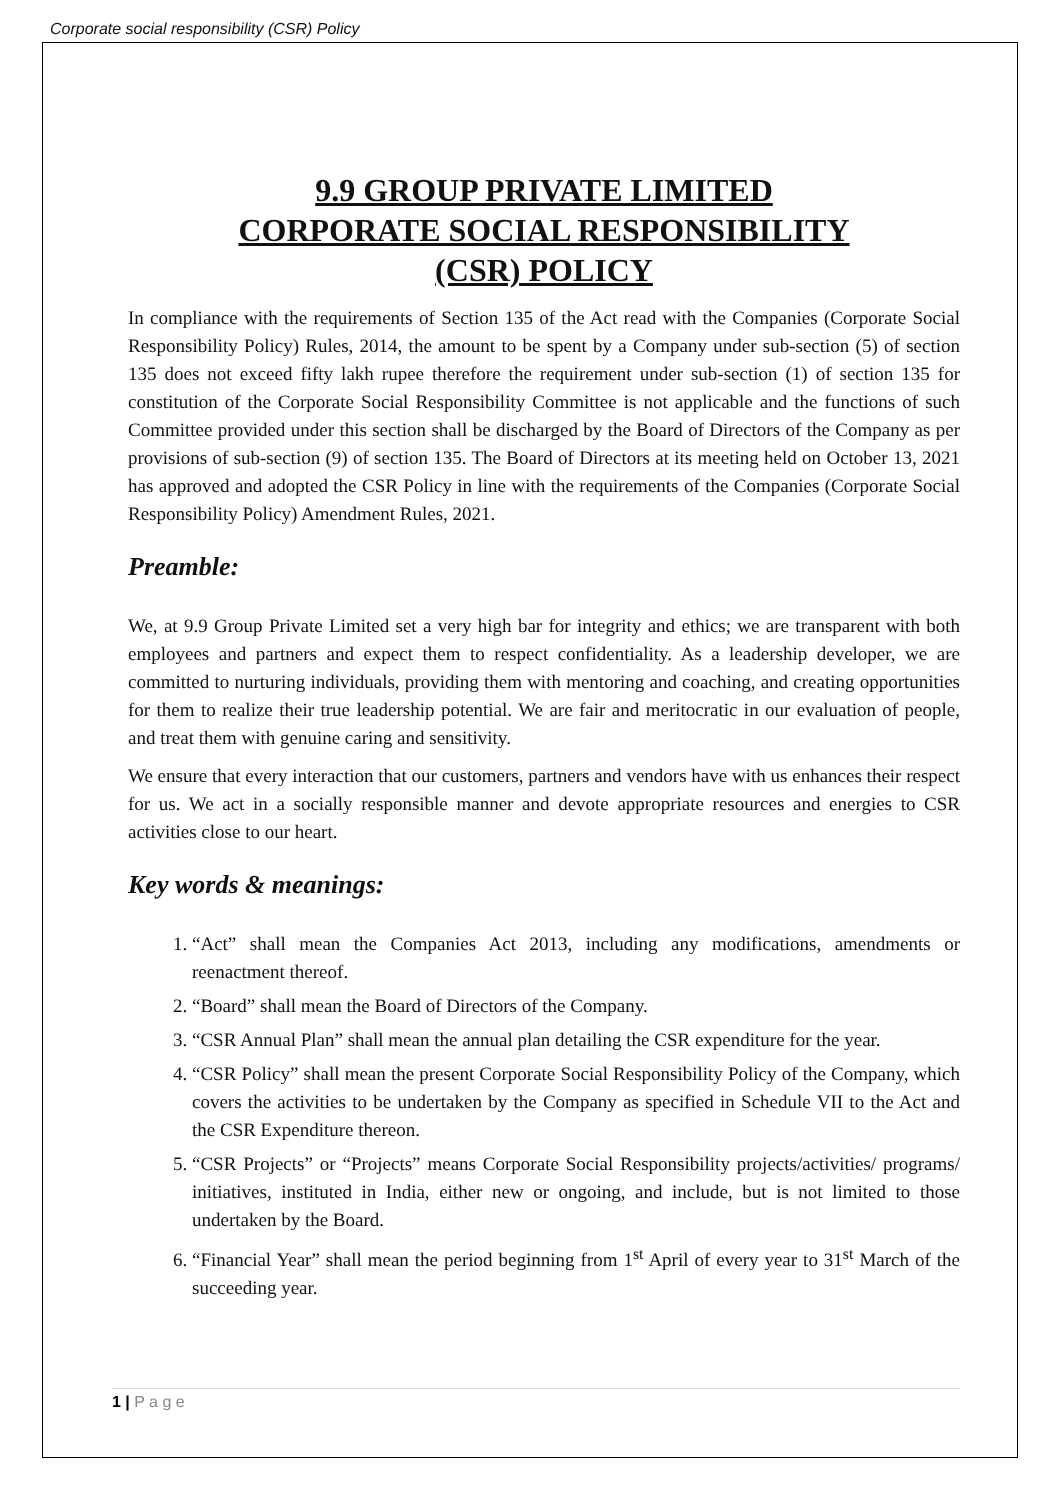Corporate social responsibility (CSR) Policy
9.9 GROUP PRIVATE LIMITED
CORPORATE SOCIAL RESPONSIBILITY
(CSR) POLICY
In compliance with the requirements of Section 135 of the Act read with the Companies (Corporate Social Responsibility Policy) Rules, 2014, the amount to be spent by a Company under sub-section (5) of section 135 does not exceed fifty lakh rupee therefore the requirement under sub-section (1) of section 135 for constitution of the Corporate Social Responsibility Committee is not applicable and the functions of such Committee provided under this section shall be discharged by the Board of Directors of the Company as per provisions of sub-section (9) of section 135. The Board of Directors at its meeting held on October 13, 2021 has approved and adopted the CSR Policy in line with the requirements of the Companies (Corporate Social Responsibility Policy) Amendment Rules, 2021.
Preamble:
We, at 9.9 Group Private Limited set a very high bar for integrity and ethics; we are transparent with both employees and partners and expect them to respect confidentiality. As a leadership developer, we are committed to nurturing individuals, providing them with mentoring and coaching, and creating opportunities for them to realize their true leadership potential. We are fair and meritocratic in our evaluation of people, and treat them with genuine caring and sensitivity.
We ensure that every interaction that our customers, partners and vendors have with us enhances their respect for us. We act in a socially responsible manner and devote appropriate resources and energies to CSR activities close to our heart.
Key words & meanings:
1. “Act” shall mean the Companies Act 2013, including any modifications, amendments or reenactment thereof.
2. “Board” shall mean the Board of Directors of the Company.
3. “CSR Annual Plan” shall mean the annual plan detailing the CSR expenditure for the year.
4. “CSR Policy” shall mean the present Corporate Social Responsibility Policy of the Company, which covers the activities to be undertaken by the Company as specified in Schedule VII to the Act and the CSR Expenditure thereon.
5. “CSR Projects” or “Projects” means Corporate Social Responsibility projects/activities/ programs/ initiatives, instituted in India, either new or ongoing, and include, but is not limited to those undertaken by the Board.
6. “Financial Year” shall mean the period beginning from 1<sup>st</sup> April of every year to 31<sup>st</sup> March of the succeeding year.
1 | P a g e